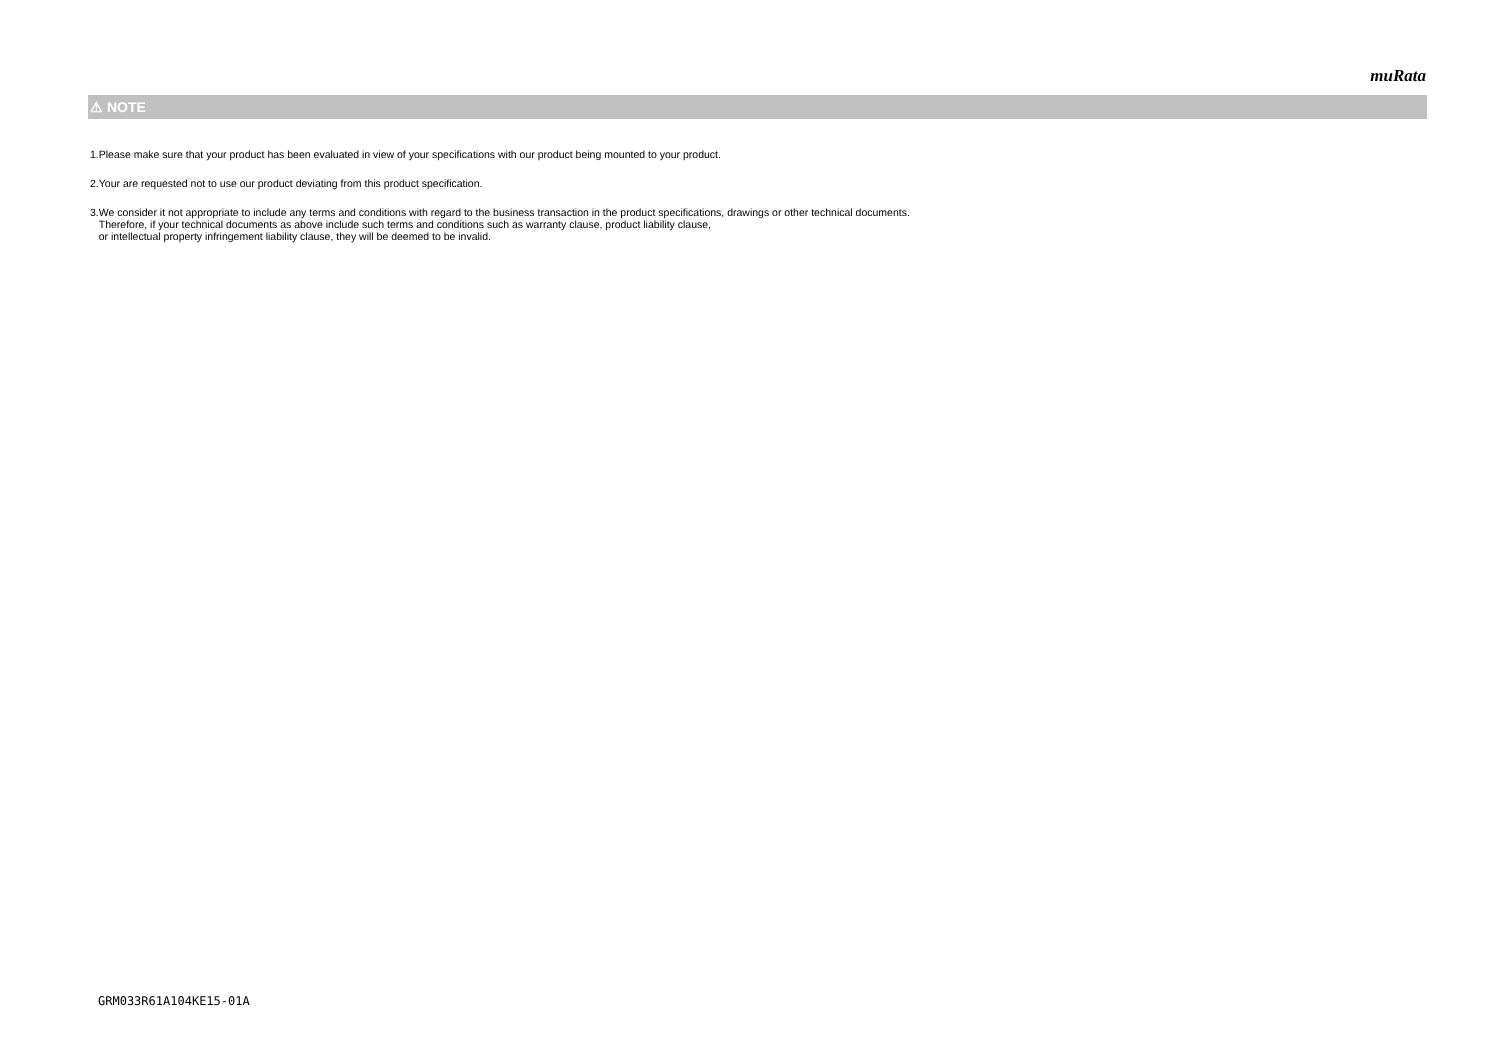muRata
⚠ NOTE
1.Please make sure that your product has been evaluated in view of your specifications with our product being mounted to your product.
2.Your are requested not to use our product deviating from this product specification.
3.We consider it not appropriate to include any terms and conditions with regard to the business transaction in the product specifications, drawings or other technical documents.
Therefore, if your technical documents as above include such terms and conditions such as warranty clause, product liability clause,
or intellectual property infringement liability clause, they will be deemed to be invalid.
GRM033R61A104KE15-01A